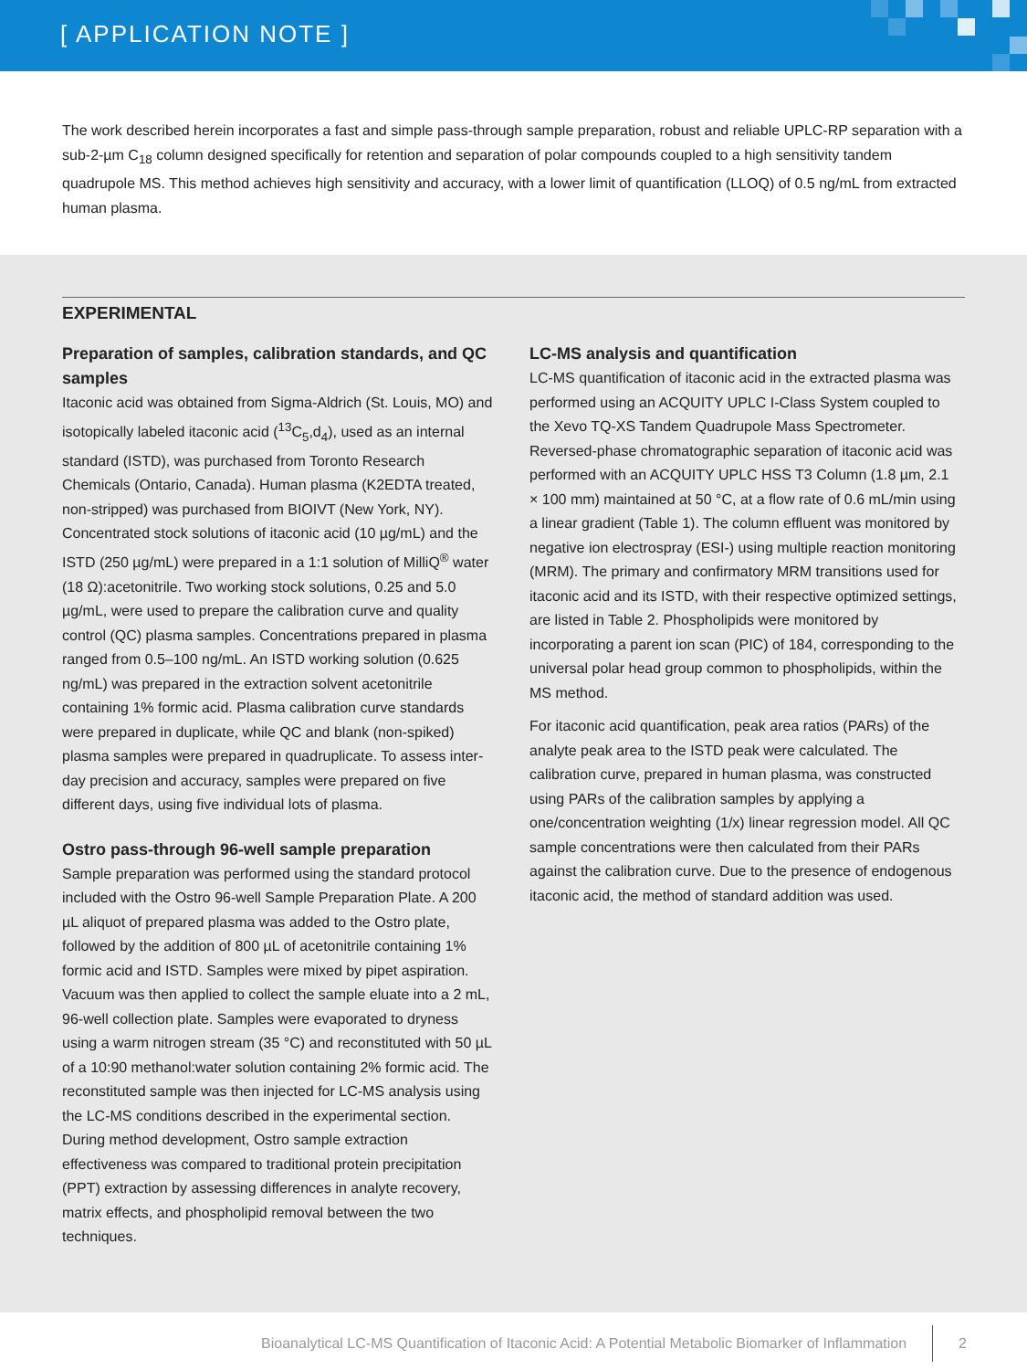[ APPLICATION NOTE ]
The work described herein incorporates a fast and simple pass-through sample preparation, robust and reliable UPLC-RP separation with a sub-2-µm C<sub>18</sub> column designed specifically for retention and separation of polar compounds coupled to a high sensitivity tandem quadrupole MS. This method achieves high sensitivity and accuracy, with a lower limit of quantification (LLOQ) of 0.5 ng/mL from extracted human plasma.
EXPERIMENTAL
Preparation of samples, calibration standards, and QC samples
Itaconic acid was obtained from Sigma-Aldrich (St. Louis, MO) and isotopically labeled itaconic acid (<sup>13</sup>C<sub>5</sub>,d<sub>4</sub>), used as an internal standard (ISTD), was purchased from Toronto Research Chemicals (Ontario, Canada). Human plasma (K2EDTA treated, non-stripped) was purchased from BIOIVT (New York, NY). Concentrated stock solutions of itaconic acid (10 µg/mL) and the ISTD (250 µg/mL) were prepared in a 1:1 solution of MilliQ<sup>®</sup> water (18 Ω):acetonitrile. Two working stock solutions, 0.25 and 5.0 µg/mL, were used to prepare the calibration curve and quality control (QC) plasma samples. Concentrations prepared in plasma ranged from 0.5–100 ng/mL. An ISTD working solution (0.625 ng/mL) was prepared in the extraction solvent acetonitrile containing 1% formic acid. Plasma calibration curve standards were prepared in duplicate, while QC and blank (non-spiked) plasma samples were prepared in quadruplicate. To assess inter-day precision and accuracy, samples were prepared on five different days, using five individual lots of plasma.
Ostro pass-through 96-well sample preparation
Sample preparation was performed using the standard protocol included with the Ostro 96-well Sample Preparation Plate. A 200 µL aliquot of prepared plasma was added to the Ostro plate, followed by the addition of 800 µL of acetonitrile containing 1% formic acid and ISTD. Samples were mixed by pipet aspiration. Vacuum was then applied to collect the sample eluate into a 2 mL, 96-well collection plate. Samples were evaporated to dryness using a warm nitrogen stream (35 °C) and reconstituted with 50 µL of a 10:90 methanol:water solution containing 2% formic acid. The reconstituted sample was then injected for LC-MS analysis using the LC-MS conditions described in the experimental section. During method development, Ostro sample extraction effectiveness was compared to traditional protein precipitation (PPT) extraction by assessing differences in analyte recovery, matrix effects, and phospholipid removal between the two techniques.
LC-MS analysis and quantification
LC-MS quantification of itaconic acid in the extracted plasma was performed using an ACQUITY UPLC I-Class System coupled to the Xevo TQ-XS Tandem Quadrupole Mass Spectrometer. Reversed-phase chromatographic separation of itaconic acid was performed with an ACQUITY UPLC HSS T3 Column (1.8 µm, 2.1 × 100 mm) maintained at 50 °C, at a flow rate of 0.6 mL/min using a linear gradient (Table 1). The column effluent was monitored by negative ion electrospray (ESI-) using multiple reaction monitoring (MRM). The primary and confirmatory MRM transitions used for itaconic acid and its ISTD, with their respective optimized settings, are listed in Table 2. Phospholipids were monitored by incorporating a parent ion scan (PIC) of 184, corresponding to the universal polar head group common to phospholipids, within the MS method.
For itaconic acid quantification, peak area ratios (PARs) of the analyte peak area to the ISTD peak were calculated. The calibration curve, prepared in human plasma, was constructed using PARs of the calibration samples by applying a one/concentration weighting (1/x) linear regression model. All QC sample concentrations were then calculated from their PARs against the calibration curve. Due to the presence of endogenous itaconic acid, the method of standard addition was used.
Bioanalytical LC-MS Quantification of Itaconic Acid: A Potential Metabolic Biomarker of Inflammation 2